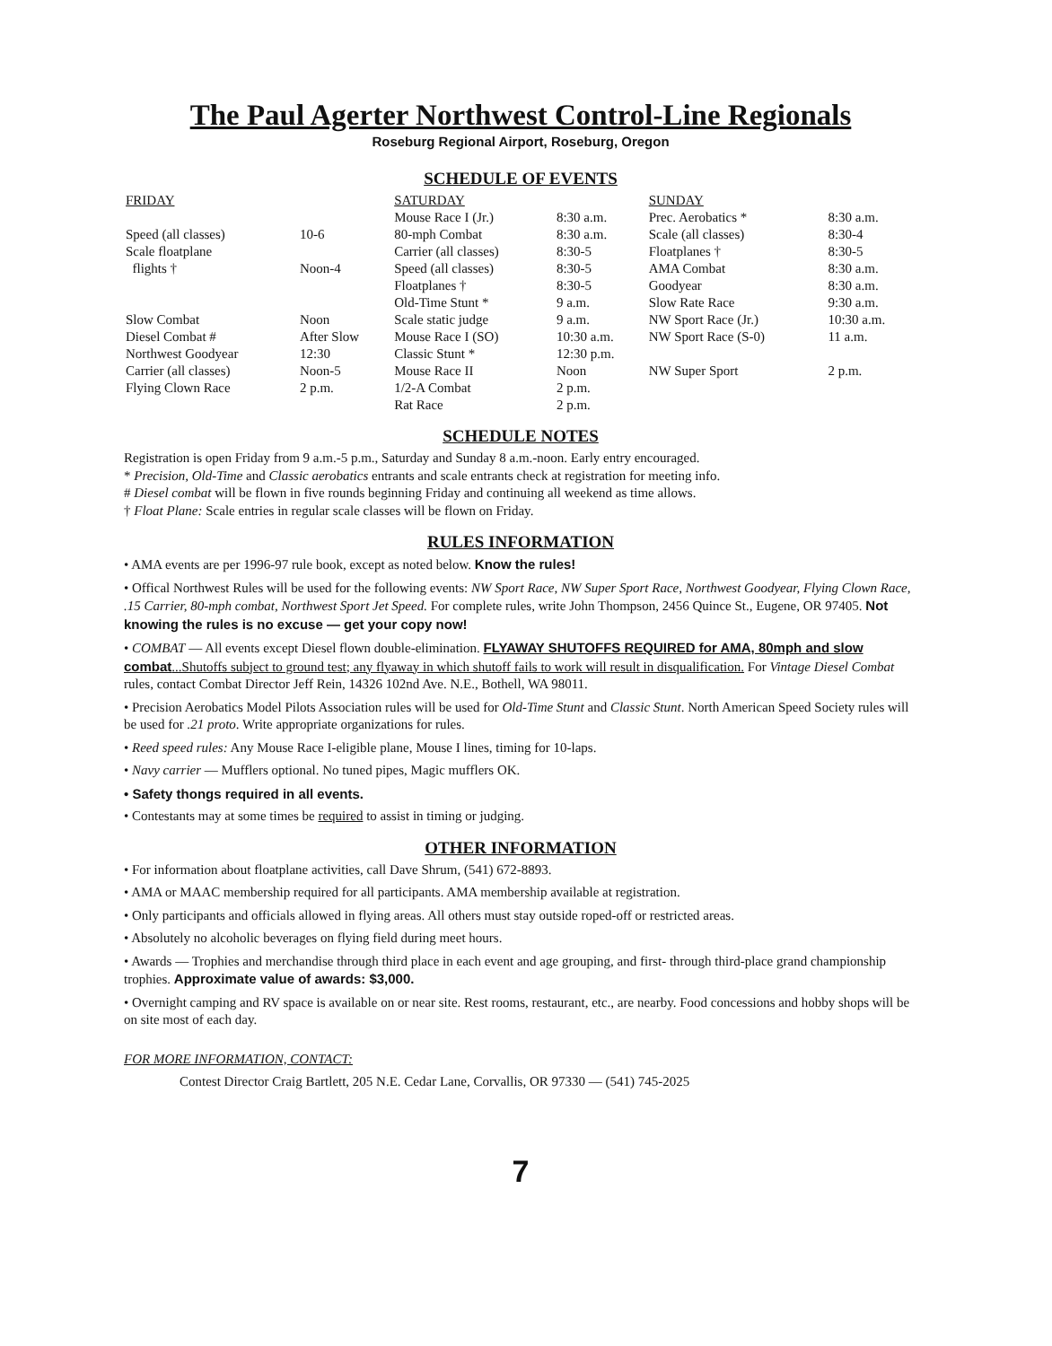The Paul Agerter Northwest Control-Line Regionals
Roseburg Regional Airport, Roseburg, Oregon
SCHEDULE OF EVENTS
| FRIDAY | | SATURDAY | | SUNDAY | |
| --- | --- | --- | --- | --- | --- |
| | | Mouse Race I (Jr.) | 8:30 a.m. | Prec. Aerobatics * | 8:30 a.m. |
| Speed (all classes) | 10-6 | 80-mph Combat | 8:30 a.m. | Scale (all classes) | 8:30-4 |
| Scale floatplane | | Carrier (all classes) | 8:30-5 | Floatplanes † | 8:30-5 |
| flights † | Noon-4 | Speed (all classes) | 8:30-5 | AMA Combat | 8:30 a.m. |
| | | Floatplanes † | 8:30-5 | Goodyear | 8:30 a.m. |
| | | Old-Time Stunt * | 9 a.m. | Slow Rate Race | 9:30 a.m. |
| Slow Combat | Noon | Scale static judge | 9 a.m. | NW Sport Race (Jr.) | 10:30 a.m. |
| Diesel Combat # | After Slow | Mouse Race I (SO) | 10:30 a.m. | NW Sport Race (S-0) | 11 a.m. |
| Northwest Goodyear | 12:30 | Classic Stunt * | 12:30 p.m. | | |
| Carrier (all classes) | Noon-5 | Mouse Race II | Noon | NW Super Sport | 2 p.m. |
| Flying Clown Race | 2 p.m. | 1/2-A Combat | 2 p.m. | | |
| | | Rat Race | 2 p.m. | | |
SCHEDULE NOTES
Registration is open Friday from 9 a.m.-5 p.m., Saturday and Sunday 8 a.m.-noon. Early entry encouraged.
* Precision, Old-Time and Classic aerobatics entrants and scale entrants check at registration for meeting info.
# Diesel combat will be flown in five rounds beginning Friday and continuing all weekend as time allows.
† Float Plane: Scale entries in regular scale classes will be flown on Friday.
RULES INFORMATION
• AMA events are per 1996-97 rule book, except as noted below. Know the rules!
• Offical Northwest Rules will be used for the following events: NW Sport Race, NW Super Sport Race, Northwest Goodyear, Flying Clown Race, .15 Carrier, 80-mph combat, Northwest Sport Jet Speed. For complete rules, write John Thompson, 2456 Quince St., Eugene, OR 97405. Not knowing the rules is no excuse — get your copy now!
• COMBAT — All events except Diesel flown double-elimination. FLYAWAY SHUTOFFS REQUIRED for AMA, 80mph and slow combat...Shutoffs subject to ground test; any flyaway in which shutoff fails to work will result in disqualification. For Vintage Diesel Combat rules, contact Combat Director Jeff Rein, 14326 102nd Ave. N.E., Bothell, WA 98011.
• Precision Aerobatics Model Pilots Association rules will be used for Old-Time Stunt and Classic Stunt. North American Speed Society rules will be used for .21 proto. Write appropriate organizations for rules.
• Reed speed rules: Any Mouse Race I-eligible plane, Mouse I lines, timing for 10-laps.
• Navy carrier — Mufflers optional. No tuned pipes, Magic mufflers OK.
• Safety thongs required in all events.
• Contestants may at some times be required to assist in timing or judging.
OTHER INFORMATION
• For information about floatplane activities, call Dave Shrum, (541) 672-8893.
• AMA or MAAC membership required for all participants. AMA membership available at registration.
• Only participants and officials allowed in flying areas. All others must stay outside roped-off or restricted areas.
• Absolutely no alcoholic beverages on flying field during meet hours.
• Awards — Trophies and merchandise through third place in each event and age grouping, and first- through third-place grand championship trophies. Approximate value of awards: $3,000.
• Overnight camping and RV space is available on or near site. Rest rooms, restaurant, etc., are nearby. Food concessions and hobby shops will be on site most of each day.
FOR MORE INFORMATION, CONTACT:
Contest Director Craig Bartlett, 205 N.E. Cedar Lane, Corvallis, OR 97330 — (541) 745-2025
7